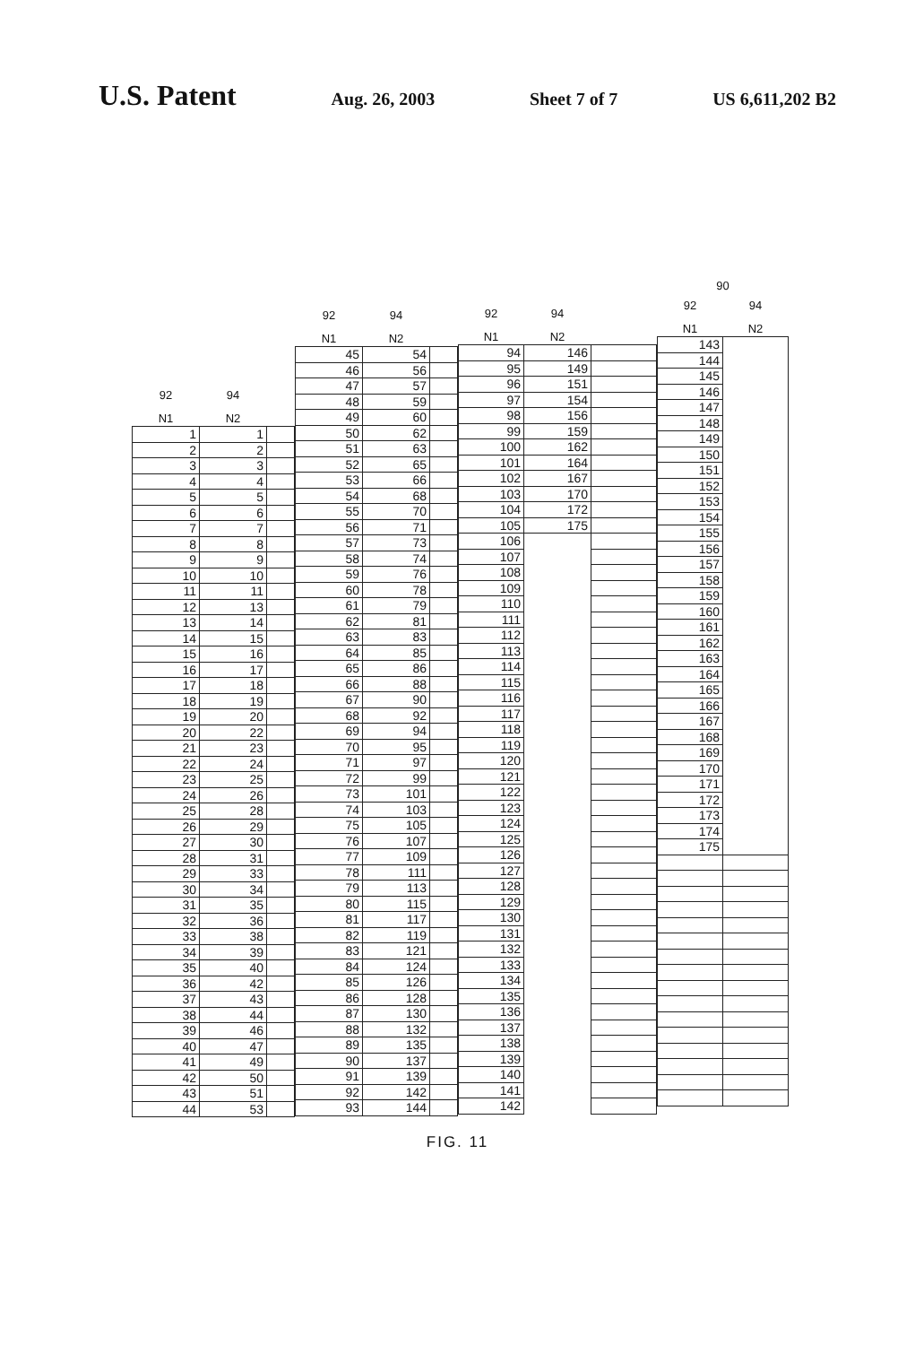U.S. Patent
Aug. 26, 2003 Sheet 7 of 7 US 6,611,202 B2
| 92 | 94 | |
| --- | --- | --- |
| N1 | N2 | |
| 1 | 1 | |
| 2 | 2 | |
| 3 | 3 | |
| 4 | 4 | |
| 5 | 5 | |
| 6 | 6 | |
| 7 | 7 | |
| 8 | 8 | |
| 9 | 9 | |
| 10 | 10 | |
| 11 | 11 | |
| 12 | 13 | |
| 13 | 14 | |
| 14 | 15 | |
| 15 | 16 | |
| 16 | 17 | |
| 17 | 18 | |
| 18 | 19 | |
| 19 | 20 | |
| 20 | 22 | |
| 21 | 23 | |
| 22 | 24 | |
| 23 | 25 | |
| 24 | 26 | |
| 25 | 28 | |
| 26 | 29 | |
| 27 | 30 | |
| 28 | 31 | |
| 29 | 33 | |
| 30 | 34 | |
| 31 | 35 | |
| 32 | 36 | |
| 33 | 38 | |
| 34 | 39 | |
| 35 | 40 | |
| 36 | 42 | |
| 37 | 43 | |
| 38 | 44 | |
| 39 | 46 | |
| 40 | 47 | |
| 41 | 49 | |
| 42 | 50 | |
| 43 | 51 | |
| 44 | 53 | |
| 92 | 94 | |
| --- | --- | --- |
| N1 | N2 | |
| 45 | 54 | |
| 46 | 56 | |
| 47 | 57 | |
| 48 | 59 | |
| 49 | 60 | |
| 50 | 62 | |
| 51 | 63 | |
| 52 | 65 | |
| 53 | 66 | |
| 54 | 68 | |
| 55 | 70 | |
| 56 | 71 | |
| 57 | 73 | |
| 58 | 74 | |
| 59 | 76 | |
| 60 | 78 | |
| 61 | 79 | |
| 62 | 81 | |
| 63 | 83 | |
| 64 | 85 | |
| 65 | 86 | |
| 66 | 88 | |
| 67 | 90 | |
| 68 | 92 | |
| 69 | 94 | |
| 70 | 95 | |
| 71 | 97 | |
| 72 | 99 | |
| 73 | 101 | |
| 74 | 103 | |
| 75 | 105 | |
| 76 | 107 | |
| 77 | 109 | |
| 78 | 111 | |
| 79 | 113 | |
| 80 | 115 | |
| 81 | 117 | |
| 82 | 119 | |
| 83 | 121 | |
| 84 | 124 | |
| 85 | 126 | |
| 86 | 128 | |
| 87 | 130 | |
| 88 | 132 | |
| 89 | 135 | |
| 90 | 137 | |
| 91 | 139 | |
| 92 | 142 | |
| 93 | 144 | |
| 92 | 94 | |
| --- | --- | --- |
| N1 | N2 | |
| 94 | 146 | |
| 95 | 149 | |
| 96 | 151 | |
| 97 | 154 | |
| 98 | 156 | |
| 99 | 159 | |
| 100 | 162 | |
| 101 | 164 | |
| 102 | 167 | |
| 103 | 170 | |
| 104 | 172 | |
| 105 | 175 | |
| 106 | | |
| 107 | | |
| 108 | | |
| 109 | | |
| 110 | | |
| 111 | | |
| 112 | | |
| 113 | | |
| 114 | | |
| 115 | | |
| 116 | | |
| 117 | | |
| 118 | | |
| 119 | | |
| 120 | | |
| 121 | | |
| 122 | | |
| 123 | | |
| 124 | | |
| 125 | | |
| 126 | | |
| 127 | | |
| 128 | | |
| 129 | | |
| 130 | | |
| 131 | | |
| 132 | | |
| 133 | | |
| 134 | | |
| 135 | | |
| 136 | | |
| 137 | | |
| 138 | | |
| 139 | | |
| 140 | | |
| 141 | | |
| 142 | | |
| 90 | |
| --- | --- |
| 92 | 94 |
| N1 | N2 |
| 143 | |
| 144 | |
| 145 | |
| 146 | |
| 147 | |
| 148 | |
| 149 | |
| 150 | |
| 151 | |
| 152 | |
| 153 | |
| 154 | |
| 155 | |
| 156 | |
| 157 | |
| 158 | |
| 159 | |
| 160 | |
| 161 | |
| 162 | |
| 163 | |
| 164 | |
| 165 | |
| 166 | |
| 167 | |
| 168 | |
| 169 | |
| 170 | |
| 171 | |
| 172 | |
| 173 | |
| 174 | |
| 175 | |
FIG. 11